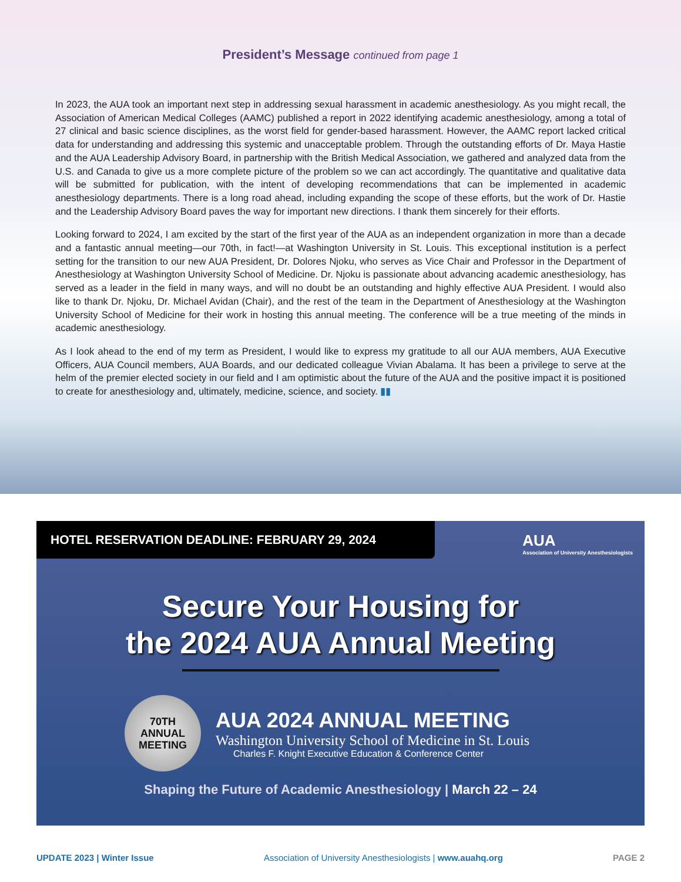President’s Message continued from page 1
In 2023, the AUA took an important next step in addressing sexual harassment in academic anesthesiology. As you might recall, the Association of American Medical Colleges (AAMC) published a report in 2022 identifying academic anesthesiology, among a total of 27 clinical and basic science disciplines, as the worst field for gender-based harassment. However, the AAMC report lacked critical data for understanding and addressing this systemic and unacceptable problem. Through the outstanding efforts of Dr. Maya Hastie and the AUA Leadership Advisory Board, in partnership with the British Medical Association, we gathered and analyzed data from the U.S. and Canada to give us a more complete picture of the problem so we can act accordingly. The quantitative and qualitative data will be submitted for publication, with the intent of developing recommendations that can be implemented in academic anesthesiology departments. There is a long road ahead, including expanding the scope of these efforts, but the work of Dr. Hastie and the Leadership Advisory Board paves the way for important new directions. I thank them sincerely for their efforts.
Looking forward to 2024, I am excited by the start of the first year of the AUA as an independent organization in more than a decade and a fantastic annual meeting—our 70th, in fact!—at Washington University in St. Louis. This exceptional institution is a perfect setting for the transition to our new AUA President, Dr. Dolores Njoku, who serves as Vice Chair and Professor in the Department of Anesthesiology at Washington University School of Medicine. Dr. Njoku is passionate about advancing academic anesthesiology, has served as a leader in the field in many ways, and will no doubt be an outstanding and highly effective AUA President. I would also like to thank Dr. Njoku, Dr. Michael Avidan (Chair), and the rest of the team in the Department of Anesthesiology at the Washington University School of Medicine for their work in hosting this annual meeting. The conference will be a true meeting of the minds in academic anesthesiology.
As I look ahead to the end of my term as President, I would like to express my gratitude to all our AUA members, AUA Executive Officers, AUA Council members, AUA Boards, and our dedicated colleague Vivian Abalama. It has been a privilege to serve at the helm of the premier elected society in our field and I am optimistic about the future of the AUA and the positive impact it is positioned to create for anesthesiology and, ultimately, medicine, science, and society. ▮▮
HOTEL RESERVATION DEADLINE: FEBRUARY 29, 2024
AUA
Association of University Anesthesiologists
Secure Your Housing for
the 2024 AUA Annual Meeting
70TH
ANNUAL
MEETING
AUA 2024 ANNUAL MEETING
Washington University School of Medicine in St. Louis
Charles F. Knight Executive Education & Conference Center
Shaping the Future of Academic Anesthesiology | March 22 – 24
UPDATE 2023 | Winter Issue Association of University Anesthesiologists | www.auahq.org PAGE 2